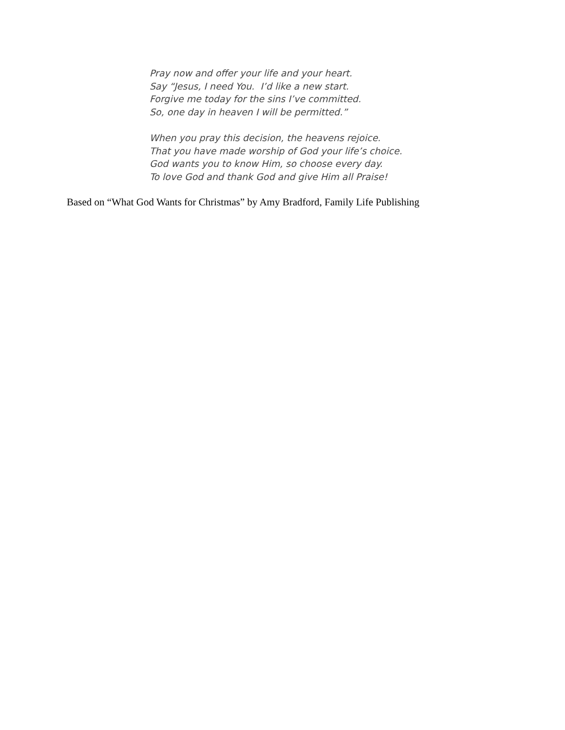Pray now and offer your life and your heart.
Say “Jesus, I need You. I’d like a new start.
Forgive me today for the sins I’ve committed.
So, one day in heaven I will be permitted.”
When you pray this decision, the heavens rejoice.
That you have made worship of God your life’s choice.
God wants you to know Him, so choose every day.
To love God and thank God and give Him all Praise!
Based on “What God Wants for Christmas” by Amy Bradford, Family Life Publishing